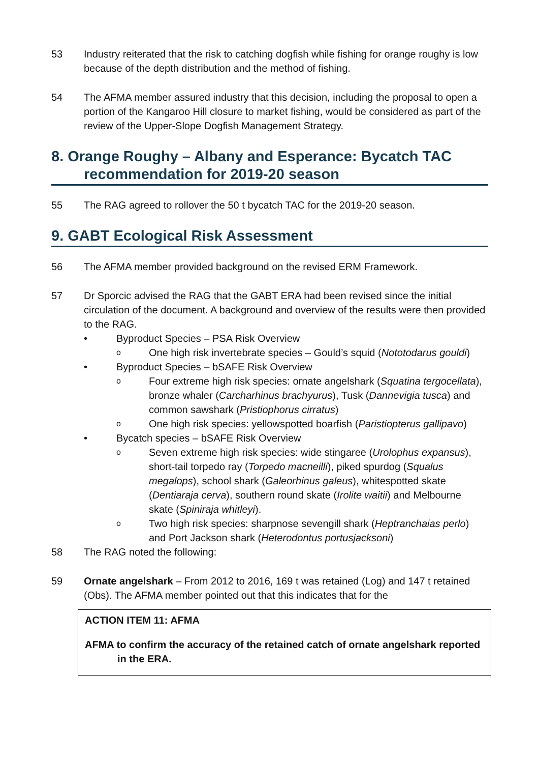53 Industry reiterated that the risk to catching dogfish while fishing for orange roughy is low because of the depth distribution and the method of fishing.
54 The AFMA member assured industry that this decision, including the proposal to open a portion of the Kangaroo Hill closure to market fishing, would be considered as part of the review of the Upper-Slope Dogfish Management Strategy.
8. Orange Roughy – Albany and Esperance: Bycatch TAC recommendation for 2019-20 season
55 The RAG agreed to rollover the 50 t bycatch TAC for the 2019-20 season.
9. GABT Ecological Risk Assessment
56 The AFMA member provided background on the revised ERM Framework.
57 Dr Sporcic advised the RAG that the GABT ERA had been revised since the initial circulation of the document. A background and overview of the results were then provided to the RAG.
• Byproduct Species – PSA Risk Overview
o One high risk invertebrate species – Gould’s squid (Nototodarus gouldi)
• Byproduct Species – bSAFE Risk Overview
o Four extreme high risk species: ornate angelshark (Squatina tergocellata), bronze whaler (Carcharhinus brachyurus), Tusk (Dannevigia tusca) and common sawshark (Pristiophorus cirratus)
o One high risk species: yellowspotted boarfish (Paristiopterus gallipavo)
• Bycatch species – bSAFE Risk Overview
o Seven extreme high risk species: wide stingaree (Urolophus expansus), short-tail torpedo ray (Torpedo macneilli), piked spurdog (Squalus megalops), school shark (Galeorhinus galeus), whitespotted skate (Dentiaraja cerva), southern round skate (Irolite waitii) and Melbourne skate (Spiniraja whitleyi).
o Two high risk species: sharpnose sevengill shark (Heptranchaias perlo) and Port Jackson shark (Heterodontus portusjacksoni)
58 The RAG noted the following:
59 Ornate angelshark – From 2012 to 2016, 169 t was retained (Log) and 147 t retained (Obs). The AFMA member pointed out that this indicates that for the
ACTION ITEM 11: AFMA
AFMA to confirm the accuracy of the retained catch of ornate angelshark reported in the ERA.